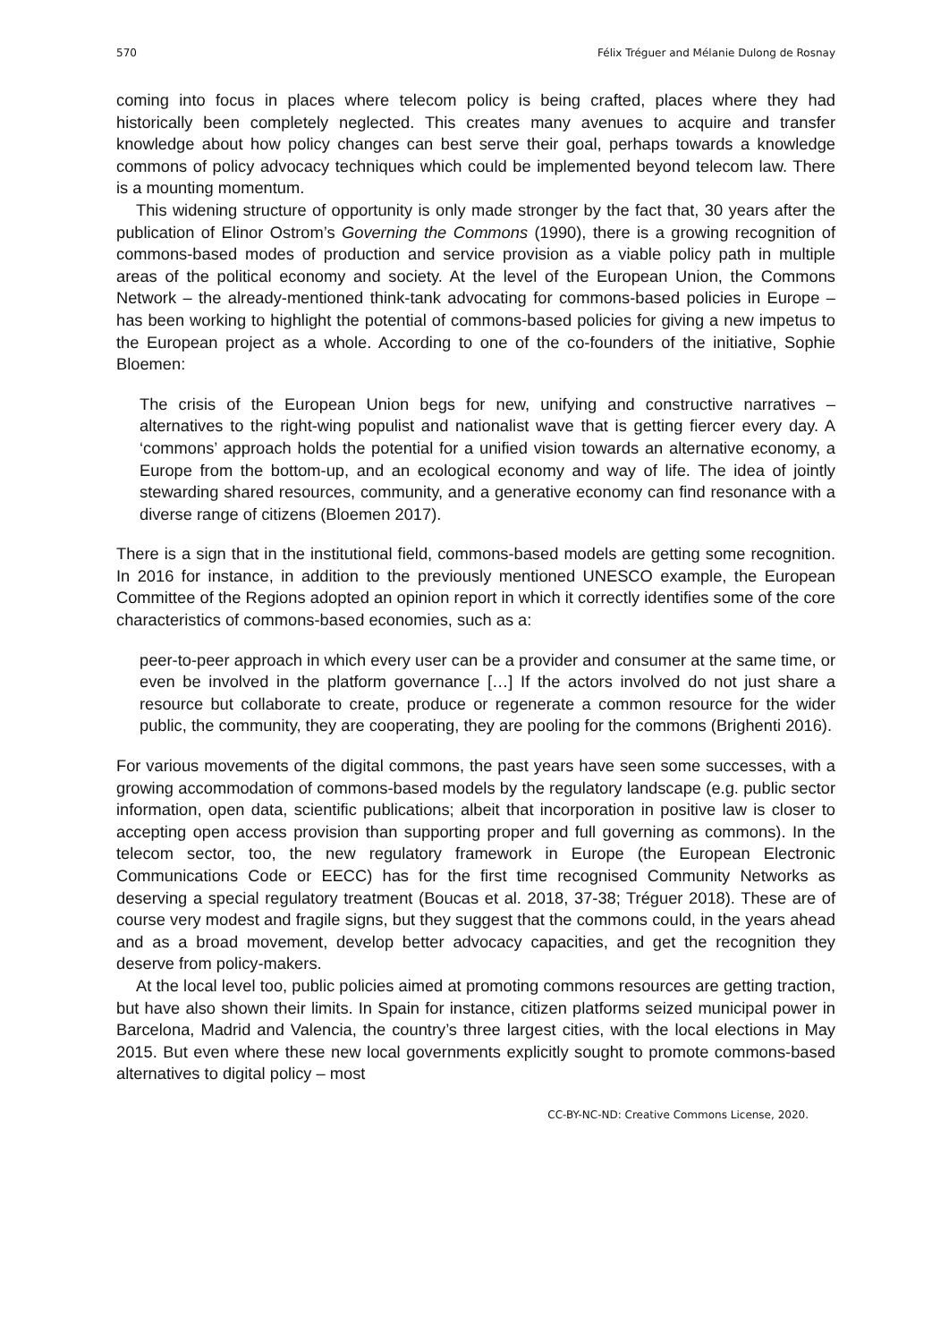570 Félix Tréguer and Mélanie Dulong de Rosnay
coming into focus in places where telecom policy is being crafted, places where they had historically been completely neglected. This creates many avenues to acquire and transfer knowledge about how policy changes can best serve their goal, perhaps towards a knowledge commons of policy advocacy techniques which could be implemented beyond telecom law. There is a mounting momentum.
This widening structure of opportunity is only made stronger by the fact that, 30 years after the publication of Elinor Ostrom’s Governing the Commons (1990), there is a growing recognition of commons-based modes of production and service provision as a viable policy path in multiple areas of the political economy and society. At the level of the European Union, the Commons Network – the already-mentioned think-tank advocating for commons-based policies in Europe – has been working to highlight the potential of commons-based policies for giving a new impetus to the European project as a whole. According to one of the co-founders of the initiative, Sophie Bloemen:
The crisis of the European Union begs for new, unifying and constructive narratives – alternatives to the right-wing populist and nationalist wave that is getting fiercer every day. A ‘commons’ approach holds the potential for a unified vision towards an alternative economy, a Europe from the bottom-up, and an ecological economy and way of life. The idea of jointly stewarding shared resources, community, and a generative economy can find resonance with a diverse range of citizens (Bloemen 2017).
There is a sign that in the institutional field, commons-based models are getting some recognition. In 2016 for instance, in addition to the previously mentioned UNESCO example, the European Committee of the Regions adopted an opinion report in which it correctly identifies some of the core characteristics of commons-based economies, such as a:
peer-to-peer approach in which every user can be a provider and consumer at the same time, or even be involved in the platform governance […] If the actors involved do not just share a resource but collaborate to create, produce or regenerate a common resource for the wider public, the community, they are cooperating, they are pooling for the commons (Brighenti 2016).
For various movements of the digital commons, the past years have seen some successes, with a growing accommodation of commons-based models by the regulatory landscape (e.g. public sector information, open data, scientific publications; albeit that incorporation in positive law is closer to accepting open access provision than supporting proper and full governing as commons). In the telecom sector, too, the new regulatory framework in Europe (the European Electronic Communications Code or EECC) has for the first time recognised Community Networks as deserving a special regulatory treatment (Boucas et al. 2018, 37-38; Tréguer 2018). These are of course very modest and fragile signs, but they suggest that the commons could, in the years ahead and as a broad movement, develop better advocacy capacities, and get the recognition they deserve from policy-makers.
At the local level too, public policies aimed at promoting commons resources are getting traction, but have also shown their limits. In Spain for instance, citizen platforms seized municipal power in Barcelona, Madrid and Valencia, the country’s three largest cities, with the local elections in May 2015. But even where these new local governments explicitly sought to promote commons-based alternatives to digital policy – most
CC-BY-NC-ND: Creative Commons License, 2020.